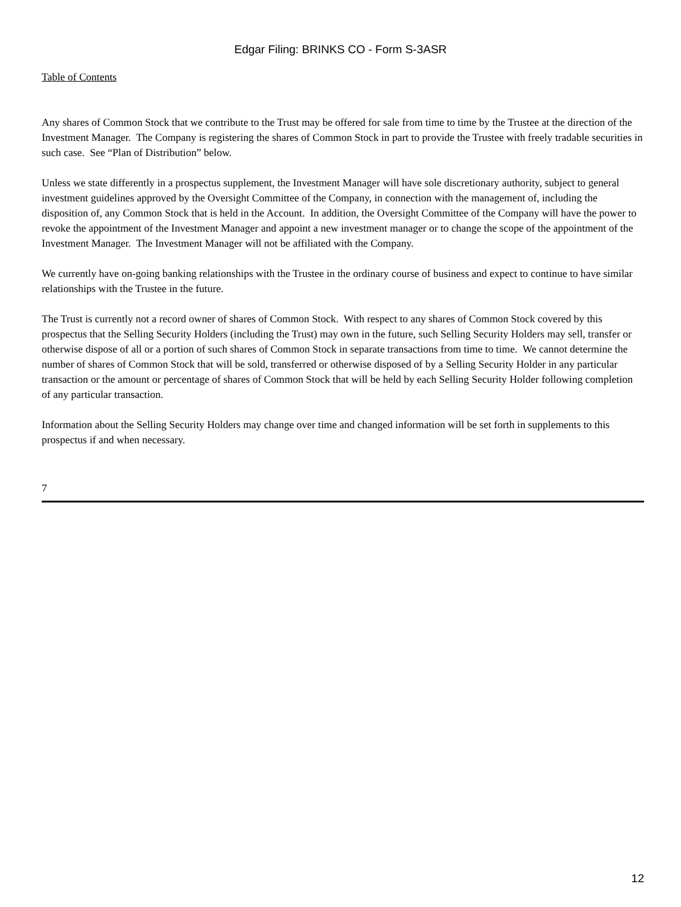Edgar Filing: BRINKS CO - Form S-3ASR
Table of Contents
Any shares of Common Stock that we contribute to the Trust may be offered for sale from time to time by the Trustee at the direction of the Investment Manager. The Company is registering the shares of Common Stock in part to provide the Trustee with freely tradable securities in such case. See “Plan of Distribution” below.
Unless we state differently in a prospectus supplement, the Investment Manager will have sole discretionary authority, subject to general investment guidelines approved by the Oversight Committee of the Company, in connection with the management of, including the disposition of, any Common Stock that is held in the Account. In addition, the Oversight Committee of the Company will have the power to revoke the appointment of the Investment Manager and appoint a new investment manager or to change the scope of the appointment of the Investment Manager. The Investment Manager will not be affiliated with the Company.
We currently have on-going banking relationships with the Trustee in the ordinary course of business and expect to continue to have similar relationships with the Trustee in the future.
The Trust is currently not a record owner of shares of Common Stock. With respect to any shares of Common Stock covered by this prospectus that the Selling Security Holders (including the Trust) may own in the future, such Selling Security Holders may sell, transfer or otherwise dispose of all or a portion of such shares of Common Stock in separate transactions from time to time. We cannot determine the number of shares of Common Stock that will be sold, transferred or otherwise disposed of by a Selling Security Holder in any particular transaction or the amount or percentage of shares of Common Stock that will be held by each Selling Security Holder following completion of any particular transaction.
Information about the Selling Security Holders may change over time and changed information will be set forth in supplements to this prospectus if and when necessary.
7
12